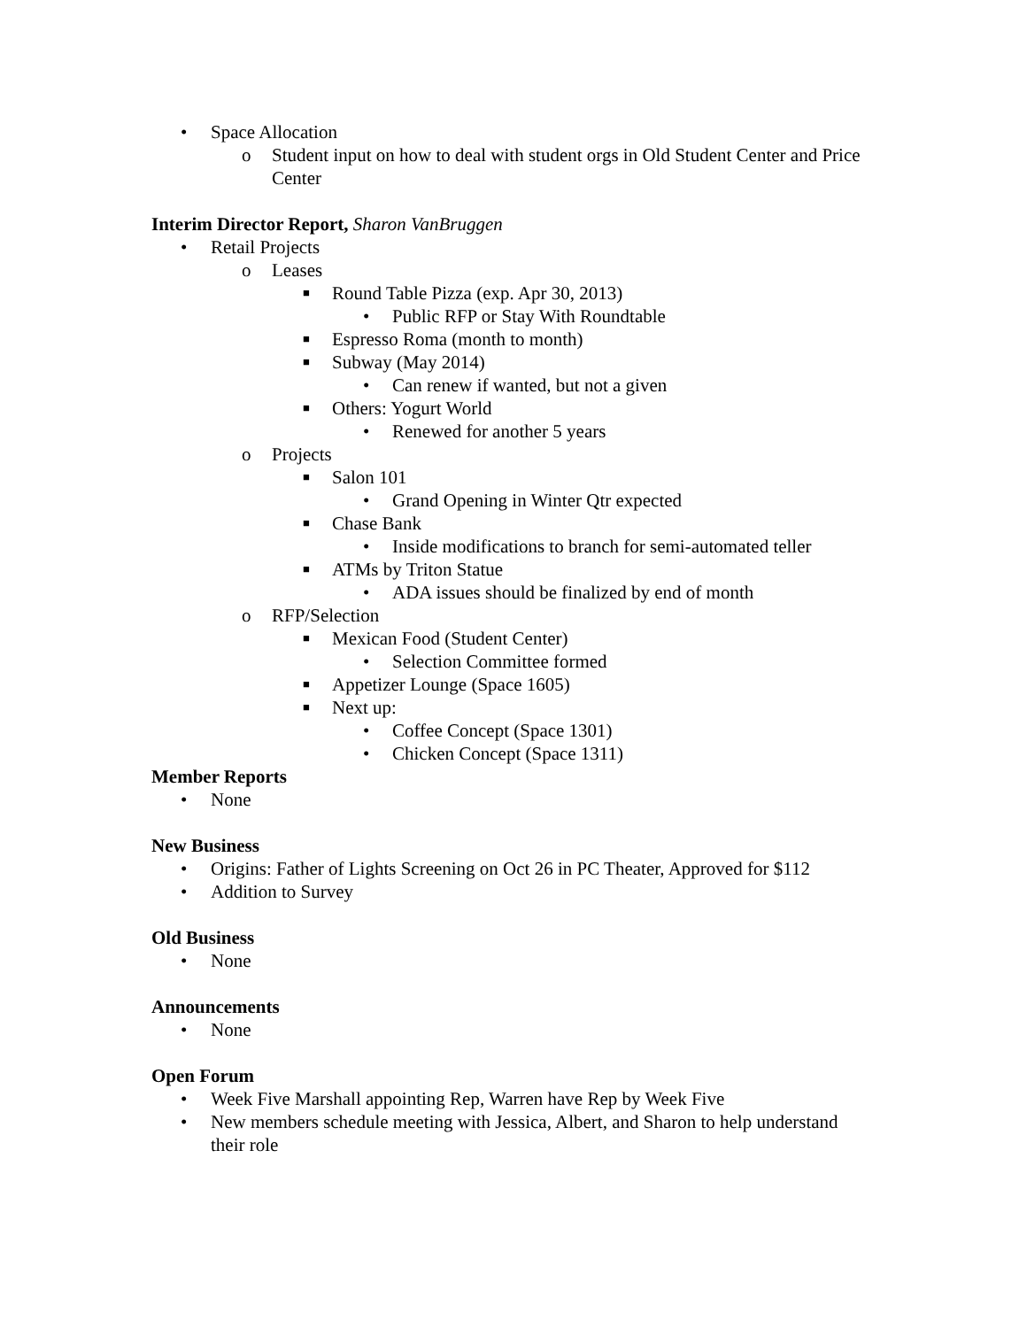• Space Allocation
o Student input on how to deal with student orgs in Old Student Center and Price Center
Interim Director Report, Sharon VanBruggen
• Retail Projects
o Leases
■ Round Table Pizza (exp. Apr 30, 2013)
• Public RFP or Stay With Roundtable
■ Espresso Roma (month to month)
■ Subway (May 2014)
• Can renew if wanted, but not a given
■ Others: Yogurt World
• Renewed for another 5 years
o Projects
■ Salon 101
• Grand Opening in Winter Qtr expected
■ Chase Bank
• Inside modifications to branch for semi-automated teller
■ ATMs by Triton Statue
• ADA issues should be finalized by end of month
o RFP/Selection
■ Mexican Food (Student Center)
• Selection Committee formed
■ Appetizer Lounge (Space 1605)
■ Next up:
• Coffee Concept (Space 1301)
• Chicken Concept (Space 1311)
Member Reports
• None
New Business
• Origins: Father of Lights Screening on Oct 26 in PC Theater, Approved for $112
• Addition to Survey
Old Business
• None
Announcements
• None
Open Forum
• Week Five Marshall appointing Rep, Warren have Rep by Week Five
• New members schedule meeting with Jessica, Albert, and Sharon to help understand their role